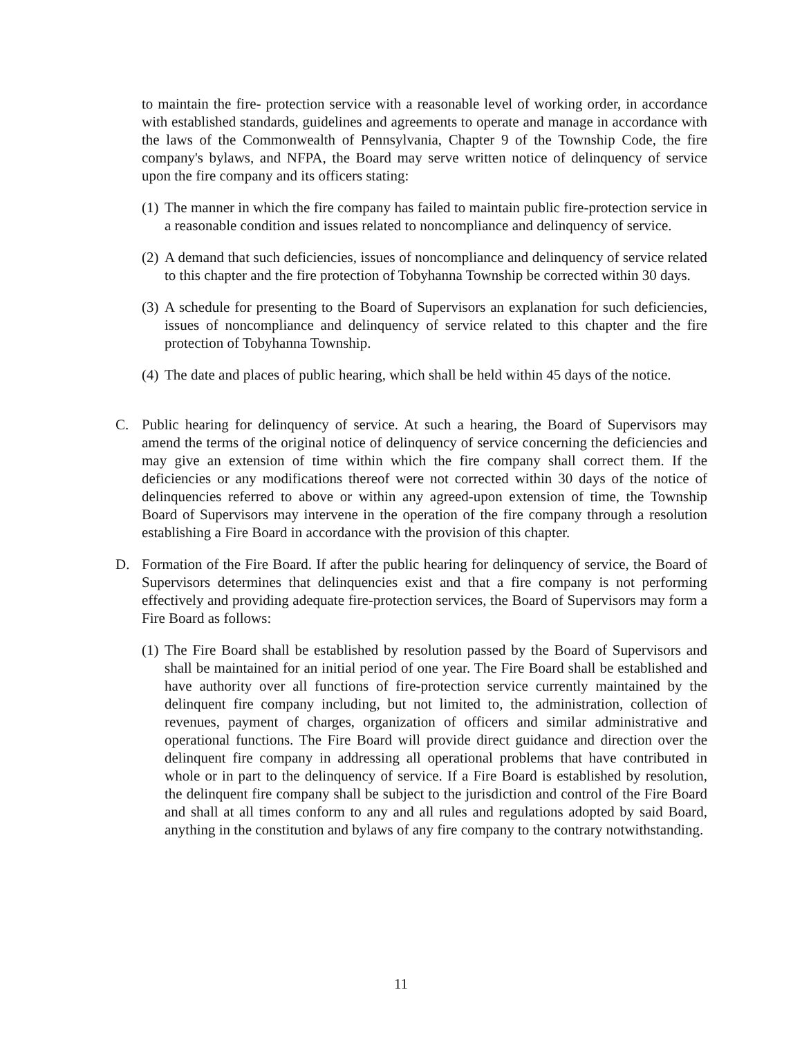to maintain the fire- protection service with a reasonable level of working order, in accordance with established standards, guidelines and agreements to operate and manage in accordance with the laws of the Commonwealth of Pennsylvania, Chapter 9 of the Township Code, the fire company's bylaws, and NFPA, the Board may serve written notice of delinquency of service upon the fire company and its officers stating:
(1)
The manner in which the fire company has failed to maintain public fire-protection service in a reasonable condition and issues related to noncompliance and delinquency of service.
(2)
A demand that such deficiencies, issues of noncompliance and delinquency of service related to this chapter and the fire protection of Tobyhanna Township be corrected within 30 days.
(3)
A schedule for presenting to the Board of Supervisors an explanation for such deficiencies, issues of noncompliance and delinquency of service related to this chapter and the fire protection of Tobyhanna Township.
(4)
The date and places of public hearing, which shall be held within 45 days of the notice.
C. Public hearing for delinquency of service. At such a hearing, the Board of Supervisors may amend the terms of the original notice of delinquency of service concerning the deficiencies and may give an extension of time within which the fire company shall correct them. If the deficiencies or any modifications thereof were not corrected within 30 days of the notice of delinquencies referred to above or within any agreed-upon extension of time, the Township Board of Supervisors may intervene in the operation of the fire company through a resolution establishing a Fire Board in accordance with the provision of this chapter.
D. Formation of the Fire Board. If after the public hearing for delinquency of service, the Board of Supervisors determines that delinquencies exist and that a fire company is not performing effectively and providing adequate fire-protection services, the Board of Supervisors may form a Fire Board as follows:
(1)
The Fire Board shall be established by resolution passed by the Board of Supervisors and shall be maintained for an initial period of one year. The Fire Board shall be established and have authority over all functions of fire-protection service currently maintained by the delinquent fire company including, but not limited to, the administration, collection of revenues, payment of charges, organization of officers and similar administrative and operational functions. The Fire Board will provide direct guidance and direction over the delinquent fire company in addressing all operational problems that have contributed in whole or in part to the delinquency of service. If a Fire Board is established by resolution, the delinquent fire company shall be subject to the jurisdiction and control of the Fire Board and shall at all times conform to any and all rules and regulations adopted by said Board, anything in the constitution and bylaws of any fire company to the contrary notwithstanding.
11